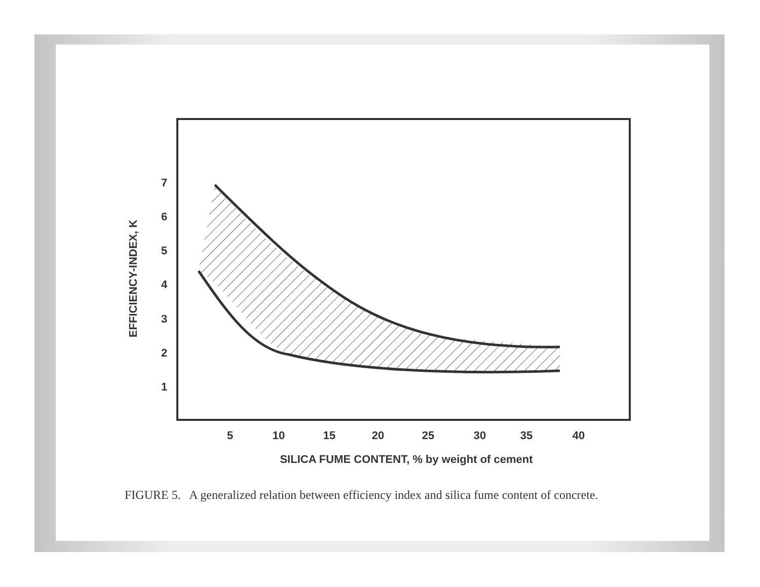5
10
15
20
25
30
35
40
7
6
5
4
3
2
1
SILICA FUME CONTENT, % by weight of cement
EFFICIENCY-INDEX, K
FIGURE 5. A generalized relation between efficiency index and silica fume content of concrete.